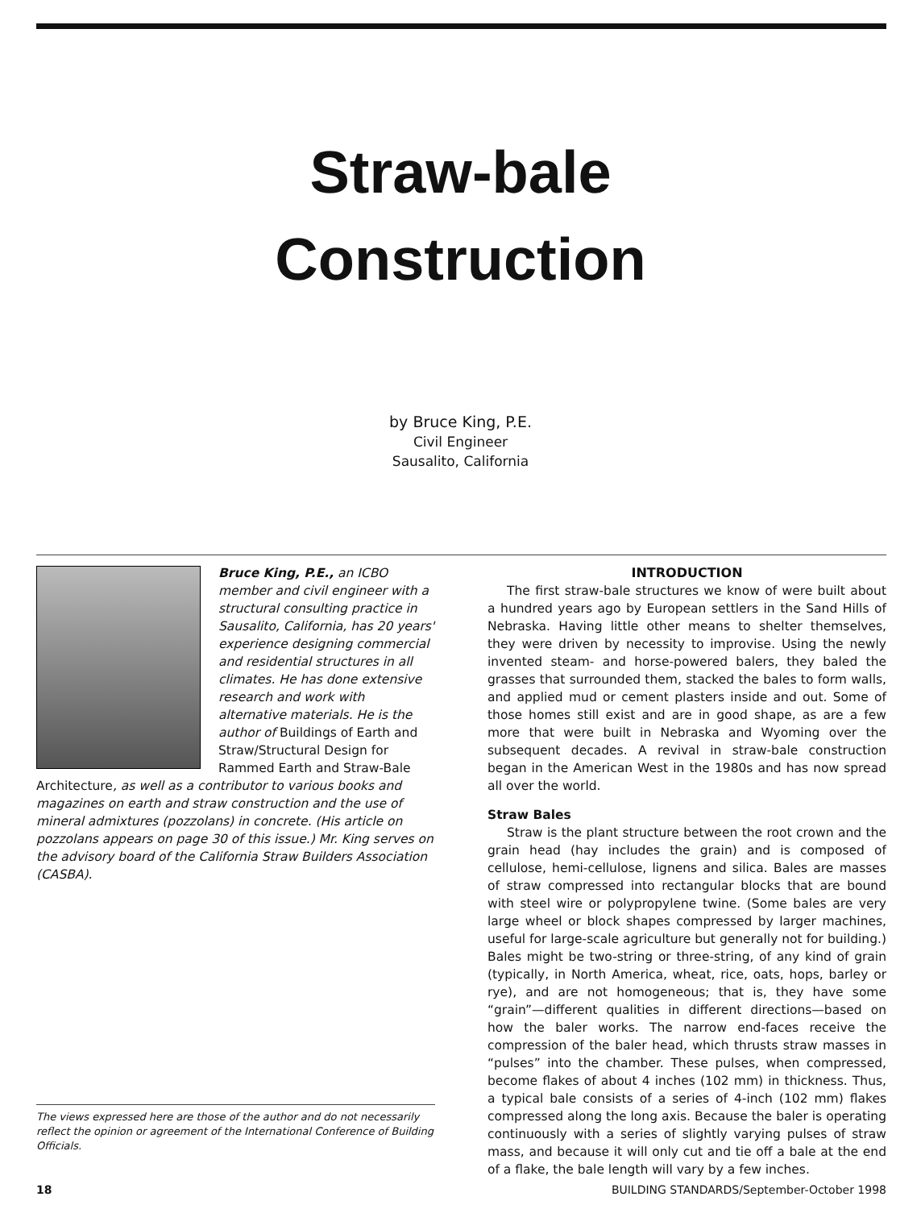Straw-bale
Construction
by Bruce King, P.E.
Civil Engineer
Sausalito, California
Bruce King, P.E., an ICBO member and civil engineer with a structural consulting practice in Sausalito, California, has 20 years' experience designing commercial and residential structures in all climates. He has done extensive research and work with alternative materials. He is the author of Buildings of Earth and Straw/Structural Design for Rammed Earth and Straw-Bale Architecture, as well as a contributor to various books and magazines on earth and straw construction and the use of mineral admixtures (pozzolans) in concrete. (His article on pozzolans appears on page 30 of this issue.) Mr. King serves on the advisory board of the California Straw Builders Association (CASBA).
INTRODUCTION
The first straw-bale structures we know of were built about a hundred years ago by European settlers in the Sand Hills of Nebraska. Having little other means to shelter themselves, they were driven by necessity to improvise. Using the newly invented steam- and horse-powered balers, they baled the grasses that surrounded them, stacked the bales to form walls, and applied mud or cement plasters inside and out. Some of those homes still exist and are in good shape, as are a few more that were built in Nebraska and Wyoming over the subsequent decades. A revival in straw-bale construction began in the American West in the 1980s and has now spread all over the world.
Straw Bales
Straw is the plant structure between the root crown and the grain head (hay includes the grain) and is composed of cellulose, hemi-cellulose, lignens and silica. Bales are masses of straw compressed into rectangular blocks that are bound with steel wire or polypropylene twine. (Some bales are very large wheel or block shapes compressed by larger machines, useful for large-scale agriculture but generally not for building.) Bales might be two-string or three-string, of any kind of grain (typically, in North America, wheat, rice, oats, hops, barley or rye), and are not homogeneous; that is, they have some “grain”—different qualities in different directions—based on how the baler works. The narrow end-faces receive the compression of the baler head, which thrusts straw masses in “pulses” into the chamber. These pulses, when compressed, become flakes of about 4 inches (102 mm) in thickness. Thus, a typical bale consists of a series of 4-inch (102 mm) flakes compressed along the long axis. Because the baler is operating continuously with a series of slightly varying pulses of straw mass, and because it will only cut and tie off a bale at the end of a flake, the bale length will vary by a few inches.
The views expressed here are those of the author and do not necessarily reflect the opinion or agreement of the International Conference of Building Officials.
18 BUILDING STANDARDS/September-October 1998